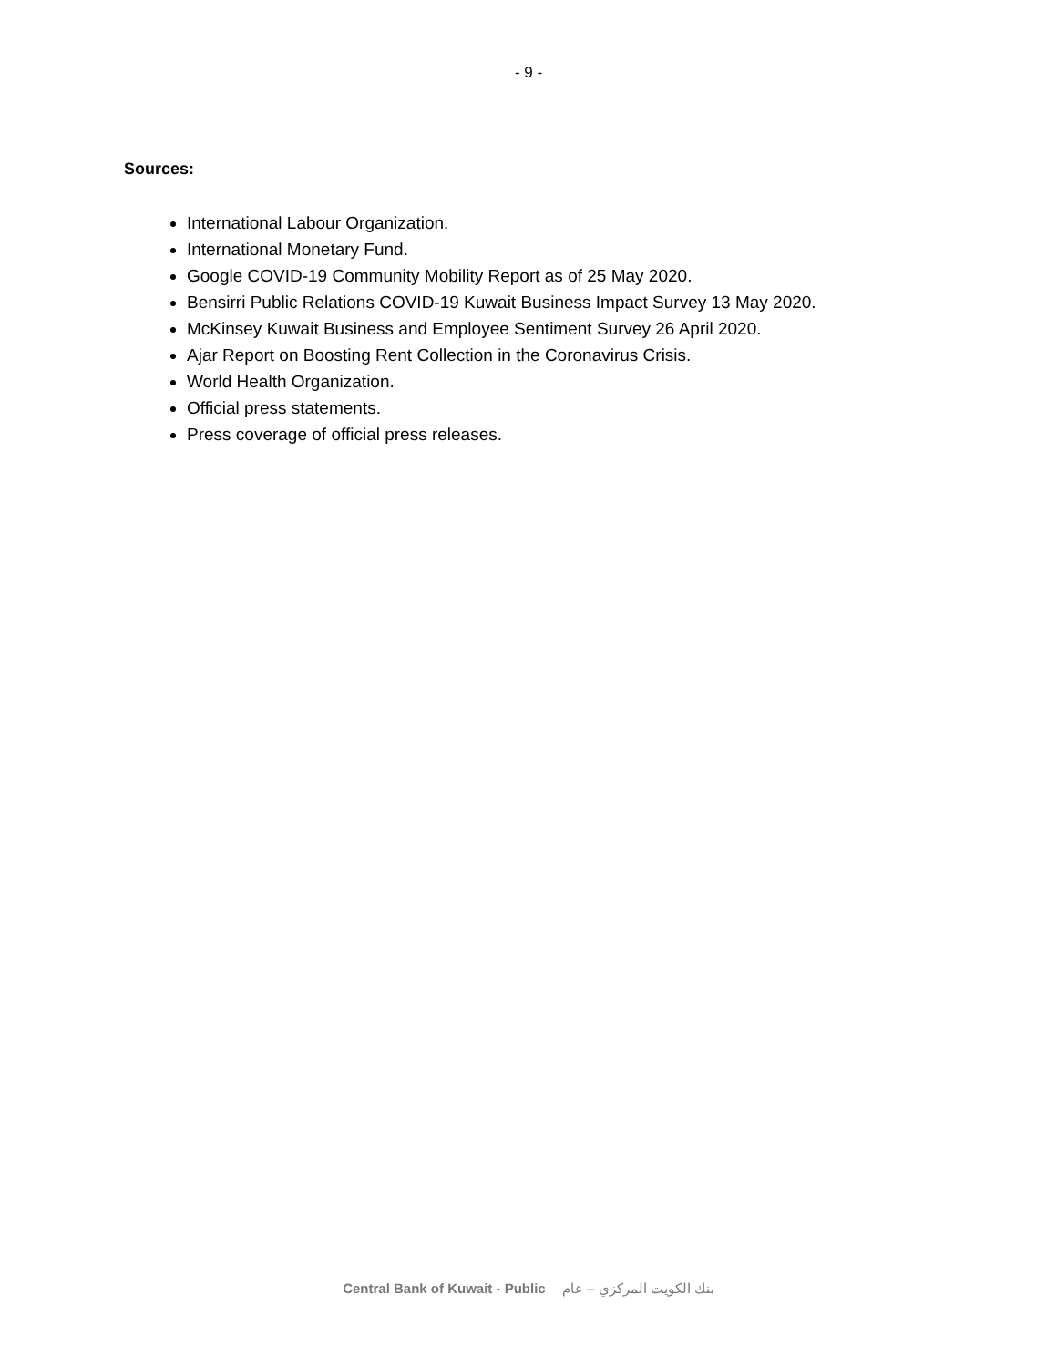- 9 -
Sources:
International Labour Organization.
International Monetary Fund.
Google COVID-19 Community Mobility Report as of 25 May 2020.
Bensirri Public Relations COVID-19 Kuwait Business Impact Survey 13 May 2020.
McKinsey Kuwait Business and Employee Sentiment Survey 26 April 2020.
Ajar Report on Boosting Rent Collection in the Coronavirus Crisis.
World Health Organization.
Official press statements.
Press coverage of official press releases.
Central Bank of Kuwait - Public بنك الكويت المركزي – عام